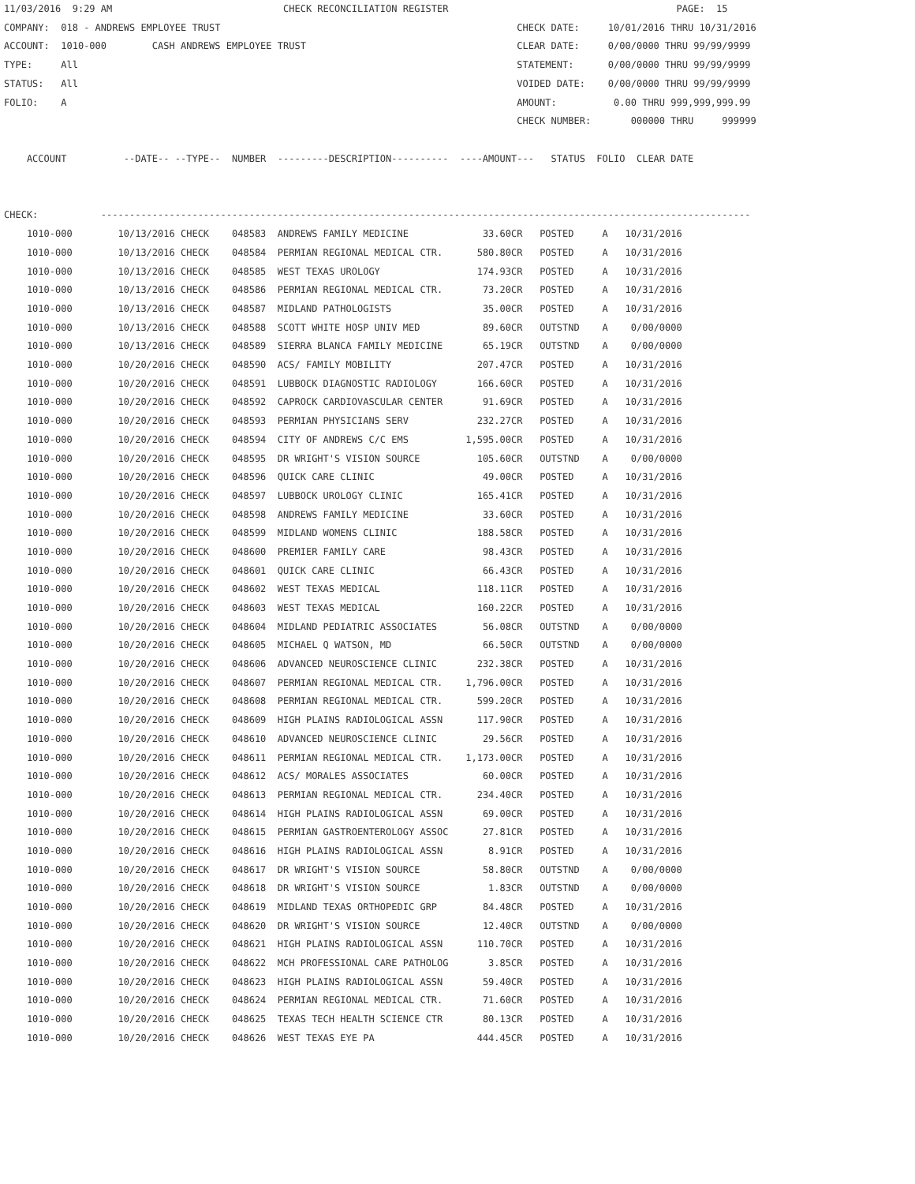11/03/2016  9:29 AM                              CHECK RECONCILIATION REGISTER                                        PAGE:  15
COMPANY:  018 - ANDREWS EMPLOYEE TRUST                                                    CHECK DATE:     10/01/2016 THRU 10/31/2016
ACCOUNT:  1010-000        CASH ANDREWS EMPLOYEE TRUST                                     CLEAR DATE:     0/00/0000 THRU 99/99/9999
TYPE:     All                                                                             STATEMENT:      0/00/0000 THRU 99/99/9999
STATUS:   All                                                                             VOIDED DATE:    0/00/0000 THRU 99/99/9999
FOLIO:    A                                                                               AMOUNT:          0.00 THRU 999,999,999.99
                                                                                          CHECK NUMBER:       000000 THRU     999999

    ACCOUNT          --DATE-- --TYPE--  NUMBER  ---------DESCRIPTION----------  ----AMOUNT---   STATUS  FOLIO  CLEAR DATE


CHECK:           ------------------------------------------------------------------------------------------------------------------
| 1010-000 | 10/13/2016 CHECK | 048583 ANDREWS FAMILY MEDICINE | 33.60CR | POSTED A 10/31/2016 |
| 1010-000 | 10/13/2016 CHECK | 048584 PERMIAN REGIONAL MEDICAL CTR. | 580.80CR | POSTED A 10/31/2016 |
| 1010-000 | 10/13/2016 CHECK | 048585 WEST TEXAS UROLOGY | 174.93CR | POSTED A 10/31/2016 |
| 1010-000 | 10/13/2016 CHECK | 048586 PERMIAN REGIONAL MEDICAL CTR. | 73.20CR | POSTED A 10/31/2016 |
| 1010-000 | 10/13/2016 CHECK | 048587 MIDLAND PATHOLOGISTS | 35.00CR | POSTED A 10/31/2016 |
| 1010-000 | 10/13/2016 CHECK | 048588 SCOTT WHITE HOSP UNIV MED | 89.60CR | OUTSTND A 0/00/0000 |
| 1010-000 | 10/13/2016 CHECK | 048589 SIERRA BLANCA FAMILY MEDICINE | 65.19CR | OUTSTND A 0/00/0000 |
| 1010-000 | 10/20/2016 CHECK | 048590 ACS/ FAMILY MOBILITY | 207.47CR | POSTED A 10/31/2016 |
| 1010-000 | 10/20/2016 CHECK | 048591 LUBBOCK DIAGNOSTIC RADIOLOGY | 166.60CR | POSTED A 10/31/2016 |
| 1010-000 | 10/20/2016 CHECK | 048592 CAPROCK CARDIOVASCULAR CENTER | 91.69CR | POSTED A 10/31/2016 |
| 1010-000 | 10/20/2016 CHECK | 048593 PERMIAN PHYSICIANS SERV | 232.27CR | POSTED A 10/31/2016 |
| 1010-000 | 10/20/2016 CHECK | 048594 CITY OF ANDREWS C/C EMS | 1,595.00CR | POSTED A 10/31/2016 |
| 1010-000 | 10/20/2016 CHECK | 048595 DR WRIGHT'S VISION SOURCE | 105.60CR | OUTSTND A 0/00/0000 |
| 1010-000 | 10/20/2016 CHECK | 048596 QUICK CARE CLINIC | 49.00CR | POSTED A 10/31/2016 |
| 1010-000 | 10/20/2016 CHECK | 048597 LUBBOCK UROLOGY CLINIC | 165.41CR | POSTED A 10/31/2016 |
| 1010-000 | 10/20/2016 CHECK | 048598 ANDREWS FAMILY MEDICINE | 33.60CR | POSTED A 10/31/2016 |
| 1010-000 | 10/20/2016 CHECK | 048599 MIDLAND WOMENS CLINIC | 188.58CR | POSTED A 10/31/2016 |
| 1010-000 | 10/20/2016 CHECK | 048600 PREMIER FAMILY CARE | 98.43CR | POSTED A 10/31/2016 |
| 1010-000 | 10/20/2016 CHECK | 048601 QUICK CARE CLINIC | 66.43CR | POSTED A 10/31/2016 |
| 1010-000 | 10/20/2016 CHECK | 048602 WEST TEXAS MEDICAL | 118.11CR | POSTED A 10/31/2016 |
| 1010-000 | 10/20/2016 CHECK | 048603 WEST TEXAS MEDICAL | 160.22CR | POSTED A 10/31/2016 |
| 1010-000 | 10/20/2016 CHECK | 048604 MIDLAND PEDIATRIC ASSOCIATES | 56.08CR | OUTSTND A 0/00/0000 |
| 1010-000 | 10/20/2016 CHECK | 048605 MICHAEL Q WATSON, MD | 66.50CR | OUTSTND A 0/00/0000 |
| 1010-000 | 10/20/2016 CHECK | 048606 ADVANCED NEUROSCIENCE CLINIC | 232.38CR | POSTED A 10/31/2016 |
| 1010-000 | 10/20/2016 CHECK | 048607 PERMIAN REGIONAL MEDICAL CTR. | 1,796.00CR | POSTED A 10/31/2016 |
| 1010-000 | 10/20/2016 CHECK | 048608 PERMIAN REGIONAL MEDICAL CTR. | 599.20CR | POSTED A 10/31/2016 |
| 1010-000 | 10/20/2016 CHECK | 048609 HIGH PLAINS RADIOLOGICAL ASSN | 117.90CR | POSTED A 10/31/2016 |
| 1010-000 | 10/20/2016 CHECK | 048610 ADVANCED NEUROSCIENCE CLINIC | 29.56CR | POSTED A 10/31/2016 |
| 1010-000 | 10/20/2016 CHECK | 048611 PERMIAN REGIONAL MEDICAL CTR. | 1,173.00CR | POSTED A 10/31/2016 |
| 1010-000 | 10/20/2016 CHECK | 048612 ACS/ MORALES ASSOCIATES | 60.00CR | POSTED A 10/31/2016 |
| 1010-000 | 10/20/2016 CHECK | 048613 PERMIAN REGIONAL MEDICAL CTR. | 234.40CR | POSTED A 10/31/2016 |
| 1010-000 | 10/20/2016 CHECK | 048614 HIGH PLAINS RADIOLOGICAL ASSN | 69.00CR | POSTED A 10/31/2016 |
| 1010-000 | 10/20/2016 CHECK | 048615 PERMIAN GASTROENTEROLOGY ASSOC | 27.81CR | POSTED A 10/31/2016 |
| 1010-000 | 10/20/2016 CHECK | 048616 HIGH PLAINS RADIOLOGICAL ASSN | 8.91CR | POSTED A 10/31/2016 |
| 1010-000 | 10/20/2016 CHECK | 048617 DR WRIGHT'S VISION SOURCE | 58.80CR | OUTSTND A 0/00/0000 |
| 1010-000 | 10/20/2016 CHECK | 048618 DR WRIGHT'S VISION SOURCE | 1.83CR | OUTSTND A 0/00/0000 |
| 1010-000 | 10/20/2016 CHECK | 048619 MIDLAND TEXAS ORTHOPEDIC GRP | 84.48CR | POSTED A 10/31/2016 |
| 1010-000 | 10/20/2016 CHECK | 048620 DR WRIGHT'S VISION SOURCE | 12.40CR | OUTSTND A 0/00/0000 |
| 1010-000 | 10/20/2016 CHECK | 048621 HIGH PLAINS RADIOLOGICAL ASSN | 110.70CR | POSTED A 10/31/2016 |
| 1010-000 | 10/20/2016 CHECK | 048622 MCH PROFESSIONAL CARE PATHOLOG | 3.85CR | POSTED A 10/31/2016 |
| 1010-000 | 10/20/2016 CHECK | 048623 HIGH PLAINS RADIOLOGICAL ASSN | 59.40CR | POSTED A 10/31/2016 |
| 1010-000 | 10/20/2016 CHECK | 048624 PERMIAN REGIONAL MEDICAL CTR. | 71.60CR | POSTED A 10/31/2016 |
| 1010-000 | 10/20/2016 CHECK | 048625 TEXAS TECH HEALTH SCIENCE CTR | 80.13CR | POSTED A 10/31/2016 |
| 1010-000 | 10/20/2016 CHECK | 048626 WEST TEXAS EYE PA | 444.45CR | POSTED A 10/31/2016 |